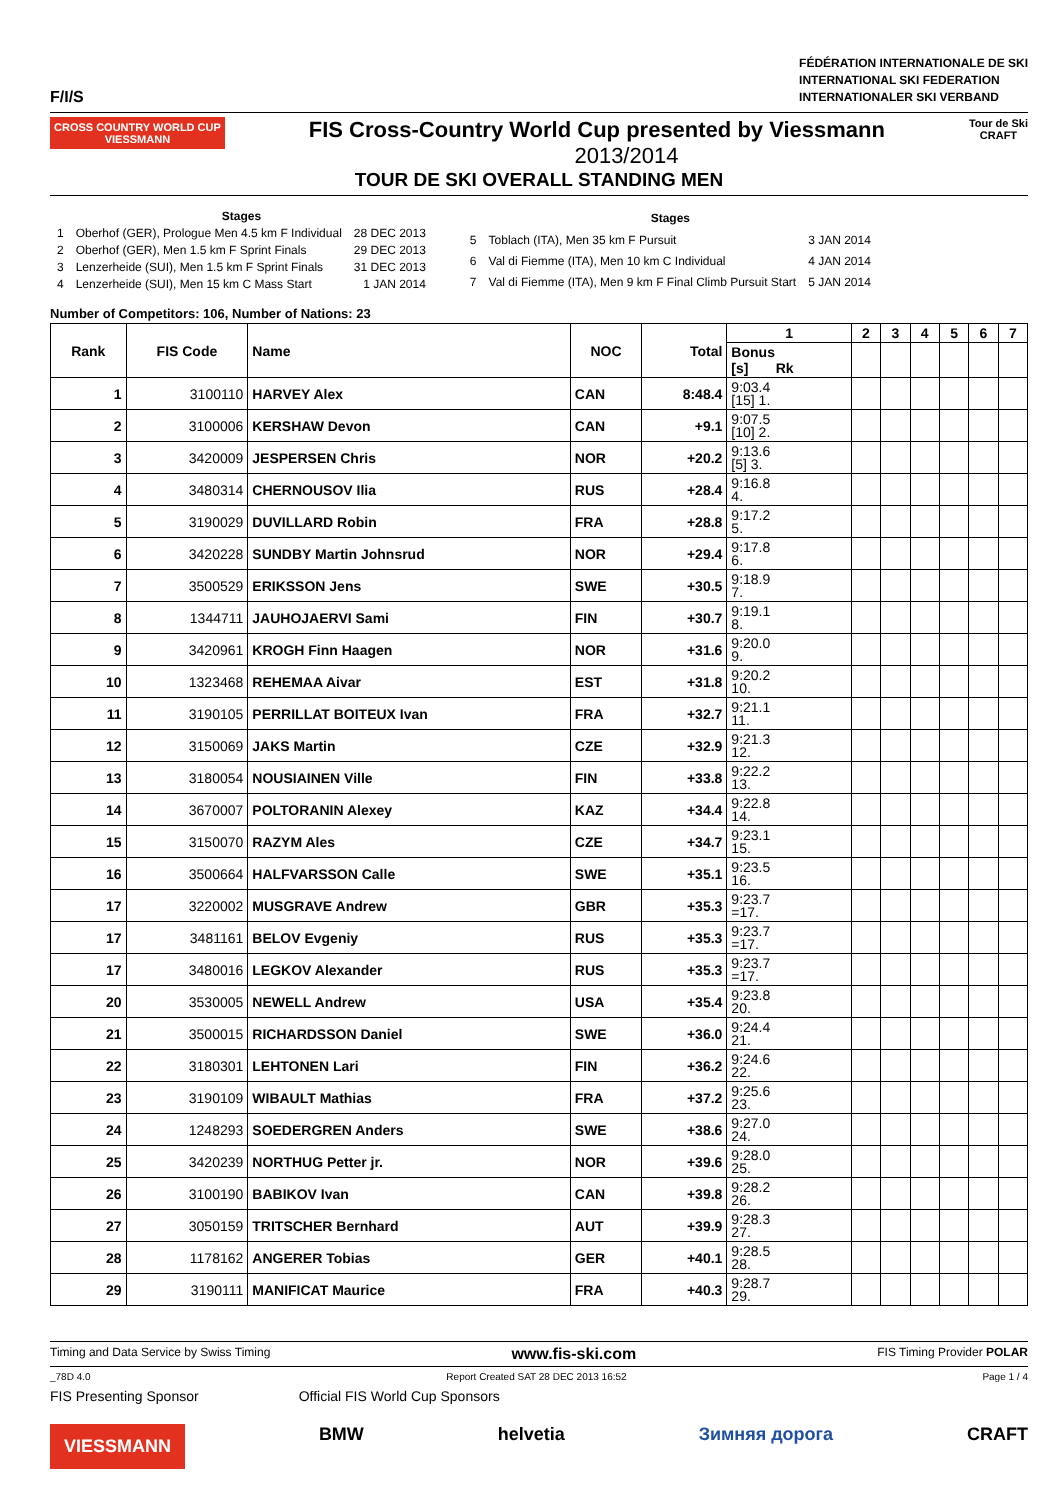F/I/S
FÉDÉRATION INTERNATIONALE DE SKI
INTERNATIONAL SKI FEDERATION
INTERNATIONALER SKI VERBAND
CROSS COUNTRY WORLD CUP
VIESSMANN
Tour de Ski
CRAFT
FIS Cross-Country World Cup presented by Viessmann
2013/2014
TOUR DE SKI OVERALL STANDING MEN
| Stages | | |
| --- | --- | --- |
| 1 | Oberhof (GER), Prologue Men 4.5 km F Individual | 28 DEC 2013 |
| 2 | Oberhof (GER), Men 1.5 km F Sprint Finals | 29 DEC 2013 |
| 3 | Lenzerheide (SUI), Men 1.5 km F Sprint Finals | 31 DEC 2013 |
| 4 | Lenzerheide (SUI), Men 15 km C Mass Start | 1 JAN 2014 |
| Stages | | |
| --- | --- | --- |
| 5 | Toblach (ITA), Men 35 km F Pursuit | 3 JAN 2014 |
| 6 | Val di Fiemme (ITA), Men 10 km C Individual | 4 JAN 2014 |
| 7 | Val di Fiemme (ITA), Men 9 km F Final Climb Pursuit Start | 5 JAN 2014 |
Number of Competitors: 106, Number of Nations: 23
| Rank | FIS Code | Name | NOC | Total | 1 | 2 | 3 | 4 | 5 | 6 | 7 |
| --- | --- | --- | --- | --- | --- | --- | --- | --- | --- | --- | --- |
| | | | | | Bonus [s] Rk | | | | | | |
| 1 | 3100110 | HARVEY Alex | CAN | 8:48.4 | 9:03.4 [15] 1. | | | | | | |
| 2 | 3100006 | KERSHAW Devon | CAN | +9.1 | 9:07.5 [10] 2. | | | | | | |
| 3 | 3420009 | JESPERSEN Chris | NOR | +20.2 | 9:13.6 [5] 3. | | | | | | |
| 4 | 3480314 | CHERNOUSOV Ilia | RUS | +28.4 | 9:16.8 4. | | | | | | |
| 5 | 3190029 | DUVILLARD Robin | FRA | +28.8 | 9:17.2 5. | | | | | | |
| 6 | 3420228 | SUNDBY Martin Johnsrud | NOR | +29.4 | 9:17.8 6. | | | | | | |
| 7 | 3500529 | ERIKSSON Jens | SWE | +30.5 | 9:18.9 7. | | | | | | |
| 8 | 1344711 | JAUHOJAERVI Sami | FIN | +30.7 | 9:19.1 8. | | | | | | |
| 9 | 3420961 | KROGH Finn Haagen | NOR | +31.6 | 9:20.0 9. | | | | | | |
| 10 | 1323468 | REHEMAA Aivar | EST | +31.8 | 9:20.2 10. | | | | | | |
| 11 | 3190105 | PERRILLAT BOITEUX Ivan | FRA | +32.7 | 9:21.1 11. | | | | | | |
| 12 | 3150069 | JAKS Martin | CZE | +32.9 | 9:21.3 12. | | | | | | |
| 13 | 3180054 | NOUSIAINEN Ville | FIN | +33.8 | 9:22.2 13. | | | | | | |
| 14 | 3670007 | POLTORANIN Alexey | KAZ | +34.4 | 9:22.8 14. | | | | | | |
| 15 | 3150070 | RAZYM Ales | CZE | +34.7 | 9:23.1 15. | | | | | | |
| 16 | 3500664 | HALFVARSSON Calle | SWE | +35.1 | 9:23.5 16. | | | | | | |
| 17 | 3220002 | MUSGRAVE Andrew | GBR | +35.3 | 9:23.7 =17. | | | | | | |
| 17 | 3481161 | BELOV Evgeniy | RUS | +35.3 | 9:23.7 =17. | | | | | | |
| 17 | 3480016 | LEGKOV Alexander | RUS | +35.3 | 9:23.7 =17. | | | | | | |
| 20 | 3530005 | NEWELL Andrew | USA | +35.4 | 9:23.8 20. | | | | | | |
| 21 | 3500015 | RICHARDSSON Daniel | SWE | +36.0 | 9:24.4 21. | | | | | | |
| 22 | 3180301 | LEHTONEN Lari | FIN | +36.2 | 9:24.6 22. | | | | | | |
| 23 | 3190109 | WIBAULT Mathias | FRA | +37.2 | 9:25.6 23. | | | | | | |
| 24 | 1248293 | SOEDERGREN Anders | SWE | +38.6 | 9:27.0 24. | | | | | | |
| 25 | 3420239 | NORTHUG Petter jr. | NOR | +39.6 | 9:28.0 25. | | | | | | |
| 26 | 3100190 | BABIKOV Ivan | CAN | +39.8 | 9:28.2 26. | | | | | | |
| 27 | 3050159 | TRITSCHER Bernhard | AUT | +39.9 | 9:28.3 27. | | | | | | |
| 28 | 1178162 | ANGERER Tobias | GER | +40.1 | 9:28.5 28. | | | | | | |
| 29 | 3190111 | MANIFICAT Maurice | FRA | +40.3 | 9:28.7 29. | | | | | | |
Timing and Data Service by Swiss Timing www.fis-ski.com FIS Timing Provider POLAR
_78D 4.0 Report Created SAT 28 DEC 2013 16:52 Page 1 / 4
FIS Presenting Sponsor Official FIS World Cup Sponsors
VIESSMANN BMW helvetia Зимняя дорога CRAFT